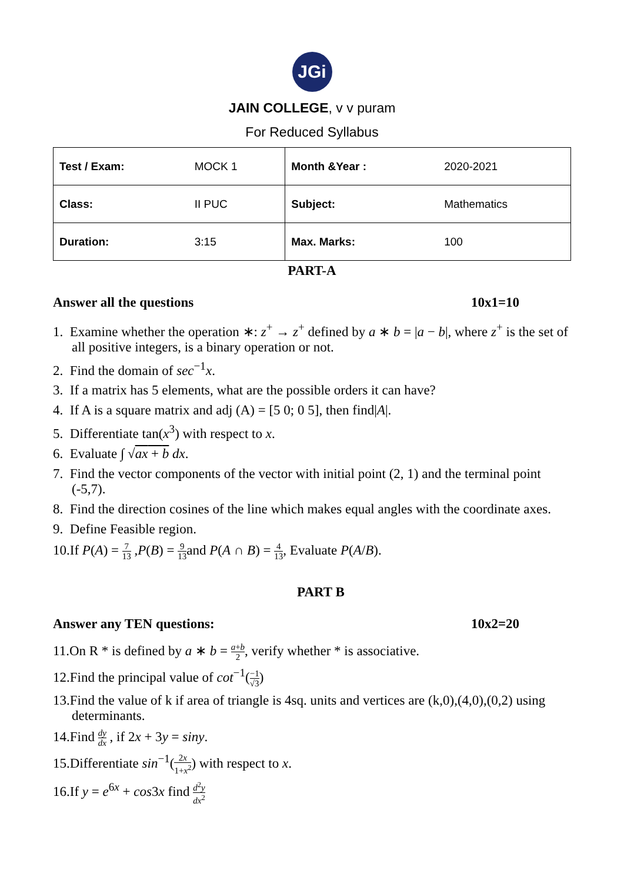JGi
JAIN COLLEGE, v v puram
For Reduced Syllabus
| Test / Exam: | MOCK 1 | Month &Year : | 2020-2021 |
| Class: | II PUC | Subject: | Mathematics |
| Duration: | 3:15 | Max. Marks: | 100 |
PART-A
Answer all the questions 10x1=10
1. Examine whether the operation ∗: z<sup>+</sup> → z<sup>+</sup> defined by a ∗ b = |a − b|, where z<sup>+</sup> is the set of all positive integers, is a binary operation or not.
2. Find the domain of sec<sup>−1</sup>x.
3. If a matrix has 5 elements, what are the possible orders it can have?
4. If A is a square matrix and adj (A) = [5 0; 0 5], then find|A|.
5. Differentiate tan(x<sup>3</sup>) with respect to x.
6. Evaluate ∫ √ax + b dx.
7. Find the vector components of the vector with initial point (2, 1) and the terminal point (-5,7).
8. Find the direction cosines of the line which makes equal angles with the coordinate axes.
9. Define Feasible region.
10.If P(A) = 7 13 ,P(B) = 9 13and P(A ∩ B) = 4 13, Evaluate P(A/B).
PART B
Answer any TEN questions: 10x2=20
11.On R * is defined by a ∗ b = a+b 2, verify whether * is associative.
12.Find the principal value of cot<sup>−1</sup>(−1 √3)
13.Find the value of k if area of triangle is 4sq. units and vertices are (k,0),(4,0),(0,2) using determinants.
14.Find dy dx , if 2x + 3y = siny.
15.Differentiate sin<sup>−1</sup>(2x 1+x<sup>2</sup>) with respect to x.
16.If y = e<sup>6x</sup> + cos3x find d<sup>2</sup>y dx<sup>2</sup>